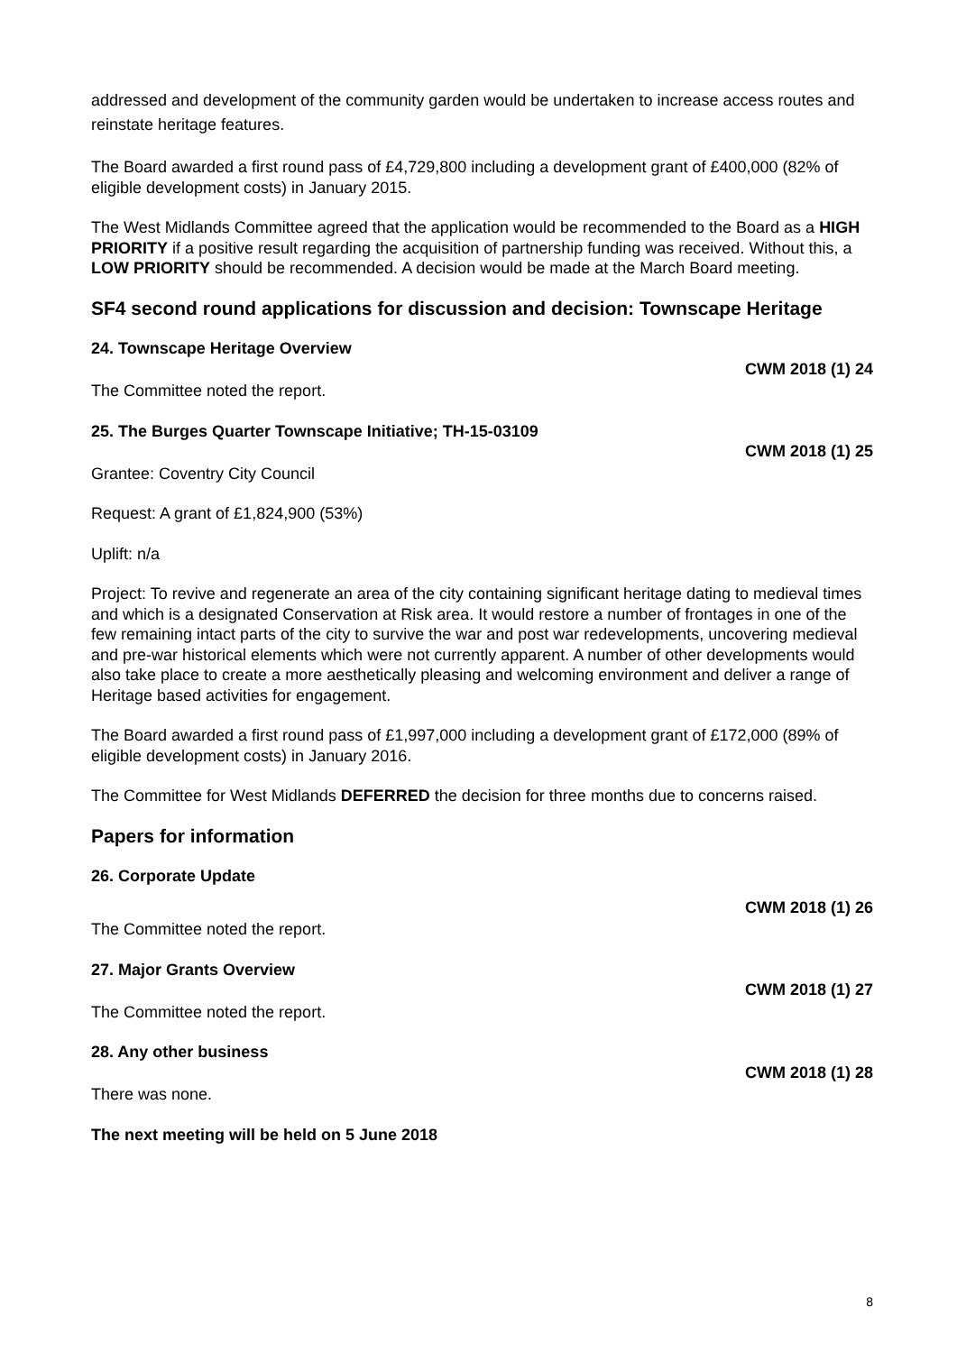addressed and development of the community garden would be undertaken to increase access routes and reinstate heritage features.
The Board awarded a first round pass of £4,729,800 including a development grant of £400,000 (82% of eligible development costs) in January 2015.
The West Midlands Committee agreed that the application would be recommended to the Board as a HIGH PRIORITY if a positive result regarding the acquisition of partnership funding was received. Without this, a LOW PRIORITY should be recommended. A decision would be made at the March Board meeting.
SF4 second round applications for discussion and decision: Townscape Heritage
24. Townscape Heritage Overview
CWM 2018 (1) 24
The Committee noted the report.
25. The Burges Quarter Townscape Initiative; TH-15-03109
CWM 2018 (1) 25
Grantee: Coventry City Council
Request: A grant of £1,824,900 (53%)
Uplift: n/a
Project: To revive and regenerate an area of the city containing significant heritage dating to medieval times and which is a designated Conservation at Risk area. It would restore a number of frontages in one of the few remaining intact parts of the city to survive the war and post war redevelopments, uncovering medieval and pre-war historical elements which were not currently apparent. A number of other developments would also take place to create a more aesthetically pleasing and welcoming environment and deliver a range of Heritage based activities for engagement.
The Board awarded a first round pass of £1,997,000 including a development grant of £172,000 (89% of eligible development costs) in January 2016.
The Committee for West Midlands DEFERRED the decision for three months due to concerns raised.
Papers for information
26. Corporate Update
CWM 2018 (1) 26
The Committee noted the report.
27. Major Grants Overview
CWM 2018 (1) 27
The Committee noted the report.
28. Any other business
CWM 2018 (1) 28
There was none.
The next meeting will be held on 5 June 2018
8